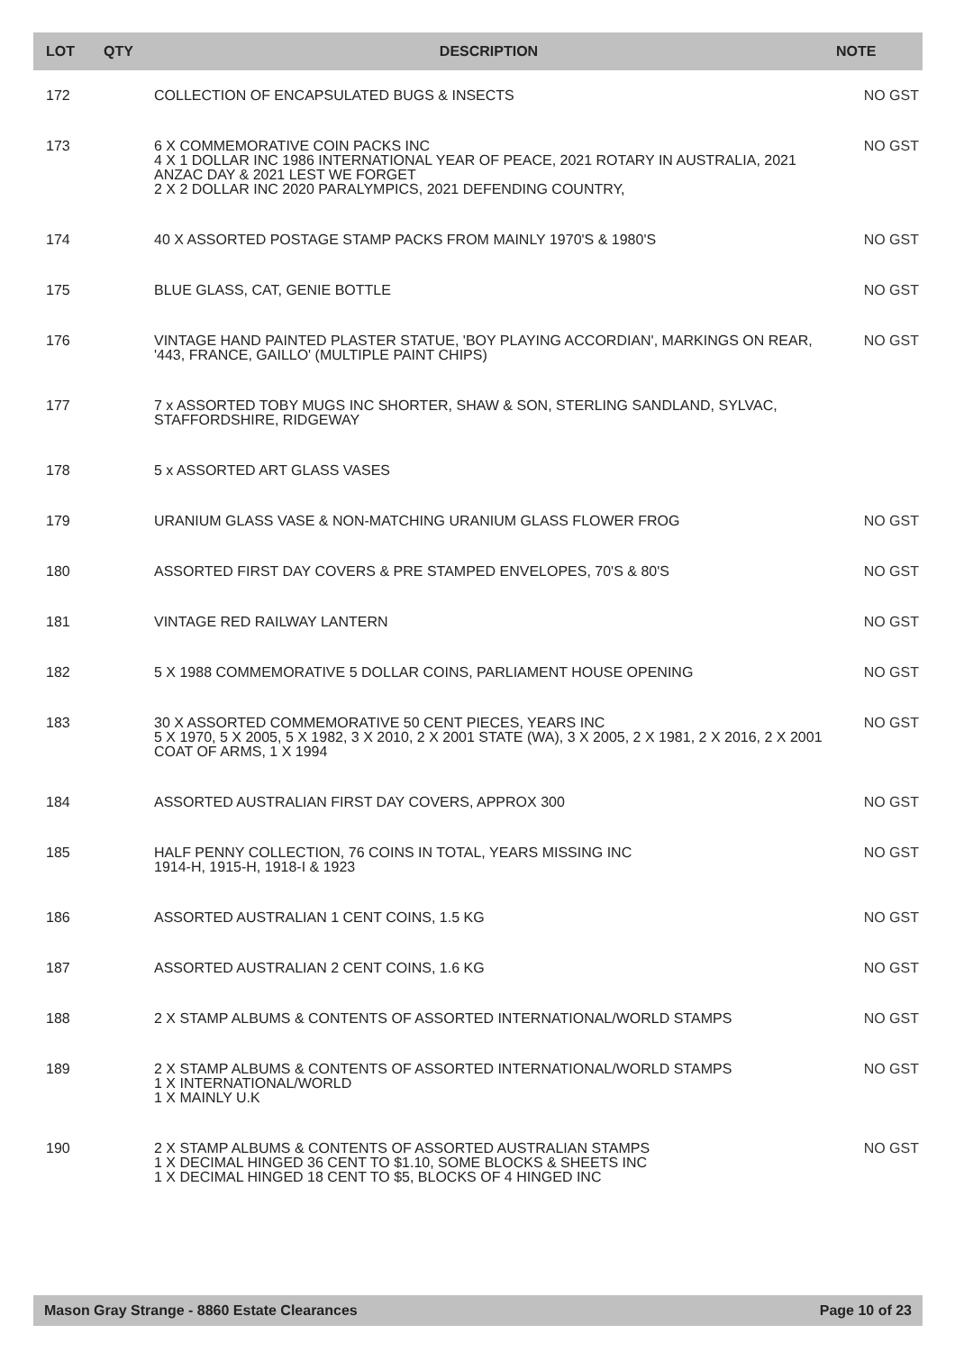| LOT | QTY | DESCRIPTION | NOTE |
| --- | --- | --- | --- |
| 172 | | COLLECTION OF ENCAPSULATED BUGS & INSECTS | NO GST |
| 173 | | 6 X COMMEMORATIVE COIN PACKS INC 4 X 1 DOLLAR INC 1986 INTERNATIONAL YEAR OF PEACE, 2021 ROTARY IN AUSTRALIA, 2021 ANZAC DAY & 2021 LEST WE FORGET 2 X 2 DOLLAR INC 2020 PARALYMPICS, 2021 DEFENDING COUNTRY, | NO GST |
| 174 | | 40 X ASSORTED POSTAGE STAMP PACKS FROM MAINLY 1970'S & 1980'S | NO GST |
| 175 | | BLUE GLASS, CAT, GENIE BOTTLE | NO GST |
| 176 | | VINTAGE HAND PAINTED PLASTER STATUE, 'BOY PLAYING ACCORDIAN', MARKINGS ON REAR, '443, FRANCE, GAILLO' (MULTIPLE PAINT CHIPS) | NO GST |
| 177 | | 7 x ASSORTED TOBY MUGS INC SHORTER, SHAW & SON, STERLING SANDLAND, SYLVAC, STAFFORDSHIRE, RIDGEWAY | |
| 178 | | 5 x ASSORTED ART GLASS VASES | |
| 179 | | URANIUM GLASS VASE & NON-MATCHING URANIUM GLASS FLOWER FROG | NO GST |
| 180 | | ASSORTED FIRST DAY COVERS & PRE STAMPED ENVELOPES, 70'S & 80'S | NO GST |
| 181 | | VINTAGE RED RAILWAY LANTERN | NO GST |
| 182 | | 5 X 1988 COMMEMORATIVE 5 DOLLAR COINS, PARLIAMENT HOUSE OPENING | NO GST |
| 183 | | 30 X ASSORTED COMMEMORATIVE 50 CENT PIECES, YEARS INC 5 X 1970, 5 X 2005, 5 X 1982, 3 X 2010, 2 X 2001 STATE (WA), 3 X 2005, 2 X 1981, 2 X 2016, 2 X 2001 COAT OF ARMS, 1 X 1994 | NO GST |
| 184 | | ASSORTED AUSTRALIAN FIRST DAY COVERS, APPROX 300 | NO GST |
| 185 | | HALF PENNY COLLECTION, 76 COINS IN TOTAL, YEARS MISSING INC 1914-H, 1915-H, 1918-I & 1923 | NO GST |
| 186 | | ASSORTED AUSTRALIAN 1 CENT COINS, 1.5 KG | NO GST |
| 187 | | ASSORTED AUSTRALIAN 2 CENT COINS, 1.6 KG | NO GST |
| 188 | | 2 X STAMP ALBUMS & CONTENTS OF ASSORTED INTERNATIONAL/WORLD STAMPS | NO GST |
| 189 | | 2 X STAMP ALBUMS & CONTENTS OF ASSORTED INTERNATIONAL/WORLD STAMPS 1 X INTERNATIONAL/WORLD 1 X MAINLY U.K | NO GST |
| 190 | | 2 X STAMP ALBUMS & CONTENTS OF ASSORTED AUSTRALIAN STAMPS 1 X DECIMAL HINGED 36 CENT TO $1.10, SOME BLOCKS & SHEETS INC 1 X DECIMAL HINGED 18 CENT TO $5, BLOCKS OF 4 HINGED INC | NO GST |
Mason Gray Strange - 8860 Estate Clearances Page 10 of 23